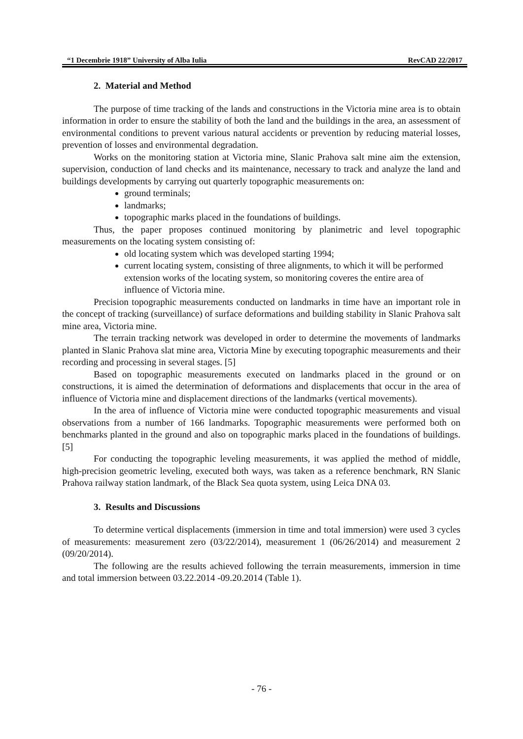“1 Decembrie 1918” University of Alba Iulia RevCAD 22/2017
2. Material and Method
The purpose of time tracking of the lands and constructions in the Victoria mine area is to obtain information in order to ensure the stability of both the land and the buildings in the area, an assessment of environmental conditions to prevent various natural accidents or prevention by reducing material losses, prevention of losses and environmental degradation.
Works on the monitoring station at Victoria mine, Slanic Prahova salt mine aim the extension, supervision, conduction of land checks and its maintenance, necessary to track and analyze the land and buildings developments by carrying out quarterly topographic measurements on:
ground terminals;
landmarks;
topographic marks placed in the foundations of buildings.
Thus, the paper proposes continued monitoring by planimetric and level topographic measurements on the locating system consisting of:
old locating system which was developed starting 1994;
current locating system, consisting of three alignments, to which it will be performed extension works of the locating system, so monitoring coveres the entire area of influence of Victoria mine.
Precision topographic measurements conducted on landmarks in time have an important role in the concept of tracking (surveillance) of surface deformations and building stability in Slanic Prahova salt mine area, Victoria mine.
The terrain tracking network was developed in order to determine the movements of landmarks planted in Slanic Prahova slat mine area, Victoria Mine by executing topographic measurements and their recording and processing in several stages. [5]
Based on topographic measurements executed on landmarks placed in the ground or on constructions, it is aimed the determination of deformations and displacements that occur in the area of influence of Victoria mine and displacement directions of the landmarks (vertical movements).
In the area of influence of Victoria mine were conducted topographic measurements and visual observations from a number of 166 landmarks. Topographic measurements were performed both on benchmarks planted in the ground and also on topographic marks placed in the foundations of buildings. [5]
For conducting the topographic leveling measurements, it was applied the method of middle, high-precision geometric leveling, executed both ways, was taken as a reference benchmark, RN Slanic Prahova railway station landmark, of the Black Sea quota system, using Leica DNA 03.
3. Results and Discussions
To determine vertical displacements (immersion in time and total immersion) were used 3 cycles of measurements: measurement zero (03/22/2014), measurement 1 (06/26/2014) and measurement 2 (09/20/2014).
The following are the results achieved following the terrain measurements, immersion in time and total immersion between 03.22.2014 -09.20.2014 (Table 1).
- 76 -